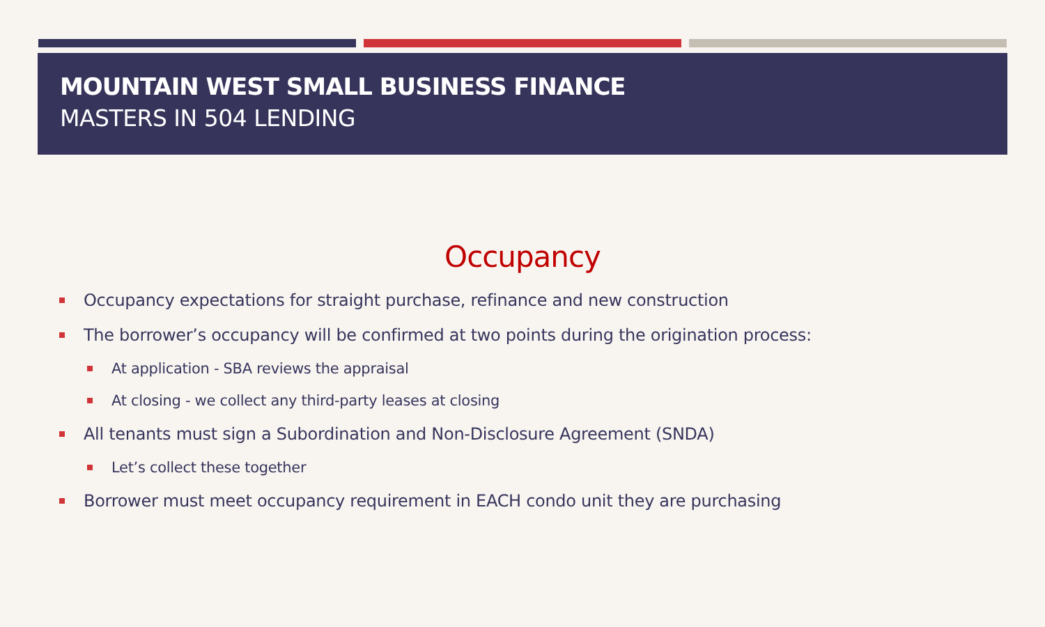MOUNTAIN WEST SMALL BUSINESS FINANCE
MASTERS IN 504 LENDING
Occupancy
Occupancy expectations for straight purchase, refinance and new construction
The borrower’s occupancy will be confirmed at two points during the origination process:
At application - SBA reviews the appraisal
At closing - we collect any third-party leases at closing
All tenants must sign a Subordination and Non-Disclosure Agreement (SNDA)
Let’s collect these together
Borrower must meet occupancy requirement in EACH condo unit they are purchasing